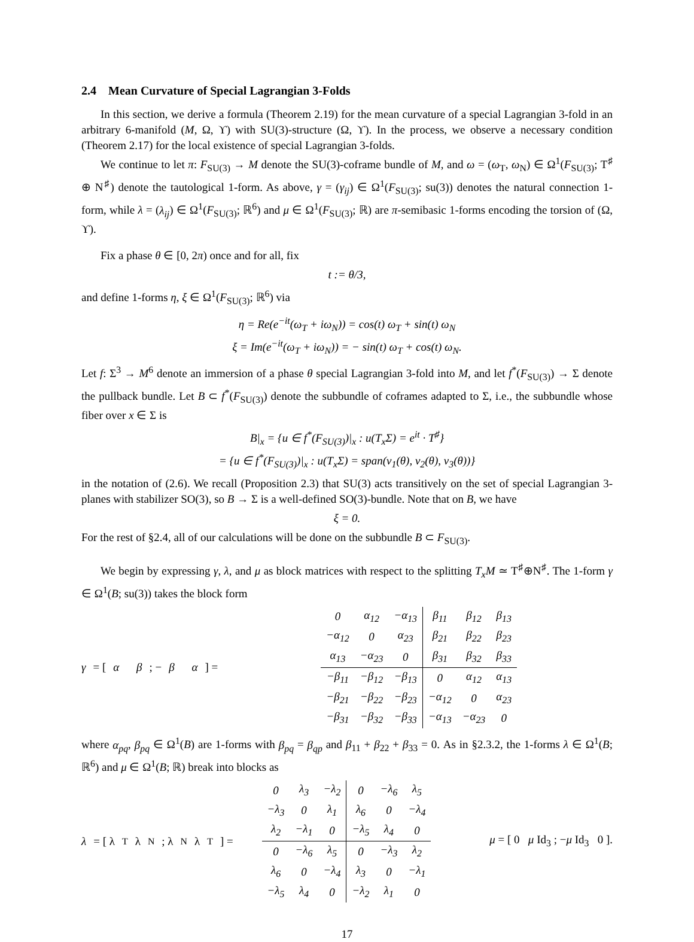2.4 Mean Curvature of Special Lagrangian 3-Folds
In this section, we derive a formula (Theorem 2.19) for the mean curvature of a special Lagrangian 3-fold in an arbitrary 6-manifold (M, Ω, ϒ) with SU(3)-structure (Ω, ϒ). In the process, we observe a necessary condition (Theorem 2.17) for the local existence of special Lagrangian 3-folds.
We continue to let π: F<sub>SU(3)</sub> → M denote the SU(3)-coframe bundle of M, and ω = (ω<sub>T</sub>, ω<sub>N</sub>) ∈ Ω<sup>1</sup>(F<sub>SU(3)</sub>; T<sup>♯</sup> ⊕ N<sup>♯</sup>) denote the tautological 1-form. As above, γ = (γ<sub>ij</sub>) ∈ Ω<sup>1</sup>(F<sub>SU(3)</sub>; su(3)) denotes the natural connection 1-form, while λ = (λ<sub>ij</sub>) ∈ Ω<sup>1</sup>(F<sub>SU(3)</sub>; ℝ<sup>6</sup>) and μ ∈ Ω<sup>1</sup>(F<sub>SU(3)</sub>; ℝ) are π-semibasic 1-forms encoding the torsion of (Ω, ϒ).
Fix a phase θ ∈ [0, 2π) once and for all, fix
t := θ/3,
and define 1-forms η, ξ ∈ Ω<sup>1</sup>(F<sub>SU(3)</sub>; ℝ<sup>6</sup>) via
η = Re(e<sup>−it</sup>(ω<sub>T</sub> + iω<sub>N</sub>)) = cos(t) ω<sub>T</sub> + sin(t) ω<sub>N</sub>
ξ = Im(e<sup>−it</sup>(ω<sub>T</sub> + iω<sub>N</sub>)) = − sin(t) ω<sub>T</sub> + cos(t) ω<sub>N</sub>.
Let f: Σ<sup>3</sup> → M<sup>6</sup> denote an immersion of a phase θ special Lagrangian 3-fold into M, and let f<sup>*</sup>(F<sub>SU(3)</sub>) → Σ denote the pullback bundle. Let B ⊂ f<sup>*</sup>(F<sub>SU(3)</sub>) denote the subbundle of coframes adapted to Σ, i.e., the subbundle whose fiber over x ∈ Σ is
B|<sub>x</sub> = {u ∈ f<sup>*</sup>(F<sub>SU(3)</sub>)|<sub>x</sub> : u(T<sub>x</sub>Σ) = e<sup>it</sup> · T<sup>♯</sup>}
= {u ∈ f<sup>*</sup>(F<sub>SU(3)</sub>)|<sub>x</sub> : u(T<sub>x</sub>Σ) = span(v<sub>1</sub>(θ), v<sub>2</sub>(θ), v<sub>3</sub>(θ))}
in the notation of (2.6). We recall (Proposition 2.3) that SU(3) acts transitively on the set of special Lagrangian 3-planes with stabilizer SO(3), so B → Σ is a well-defined SO(3)-bundle. Note that on B, we have
ξ = 0.
For the rest of §2.4, all of our calculations will be done on the subbundle B ⊂ F<sub>SU(3)</sub>.
We begin by expressing γ, λ, and μ as block matrices with respect to the splitting T<sub>x</sub>M ≃ T<sup>♯</sup>⊕N<sup>♯</sup>. The 1-form γ ∈ Ω<sup>1</sup>(B; su(3)) takes the block form
γ = [ α β ; − β α ] =
| 0 | α<sub>12</sub> | −α<sub>13</sub> | β<sub>11</sub> | β<sub>12</sub> | β<sub>13</sub> |
| −α<sub>12</sub> | 0 | α<sub>23</sub> | β<sub>21</sub> | β<sub>22</sub> | β<sub>23</sub> |
| α<sub>13</sub> | −α<sub>23</sub> | 0 | β<sub>31</sub> | β<sub>32</sub> | β<sub>33</sub> |
| −β<sub>11</sub> | −β<sub>12</sub> | −β<sub>13</sub> | 0 | α<sub>12</sub> | α<sub>13</sub> |
| −β<sub>21</sub> | −β<sub>22</sub> | −β<sub>23</sub> | −α<sub>12</sub> | 0 | α<sub>23</sub> |
| −β<sub>31</sub> | −β<sub>32</sub> | −β<sub>33</sub> | −α<sub>13</sub> | −α<sub>23</sub> | 0 |
where α<sub>pq</sub>, β<sub>pq</sub> ∈ Ω<sup>1</sup>(B) are 1-forms with β<sub>pq</sub> = β<sub>qp</sub> and β<sub>11</sub> + β<sub>22</sub> + β<sub>33</sub> = 0. As in §2.3.2, the 1-forms λ ∈ Ω<sup>1</sup>(B; ℝ<sup>6</sup>) and μ ∈ Ω<sup>1</sup>(B; ℝ) break into blocks as
λ = [ λ<sub>T</sub> λ<sub>N</sub> ; λ<sub>N</sub> λ<sub>T</sub> ] =
| 0 | λ<sub>3</sub> | −λ<sub>2</sub> | 0 | −λ<sub>6</sub> | λ<sub>5</sub> |
| −λ<sub>3</sub> | 0 | λ<sub>1</sub> | λ<sub>6</sub> | 0 | −λ<sub>4</sub> |
| λ<sub>2</sub> | −λ<sub>1</sub> | 0 | −λ<sub>5</sub> | λ<sub>4</sub> | 0 |
| 0 | −λ<sub>6</sub> | λ<sub>5</sub> | 0 | −λ<sub>3</sub> | λ<sub>2</sub> |
| λ<sub>6</sub> | 0 | −λ<sub>4</sub> | λ<sub>3</sub> | 0 | −λ<sub>1</sub> |
| −λ<sub>5</sub> | λ<sub>4</sub> | 0 | −λ<sub>2</sub> | λ<sub>1</sub> | 0 |
μ = [ 0 μ Id<sub>3</sub> ; −μ Id<sub>3</sub> 0 ].
17